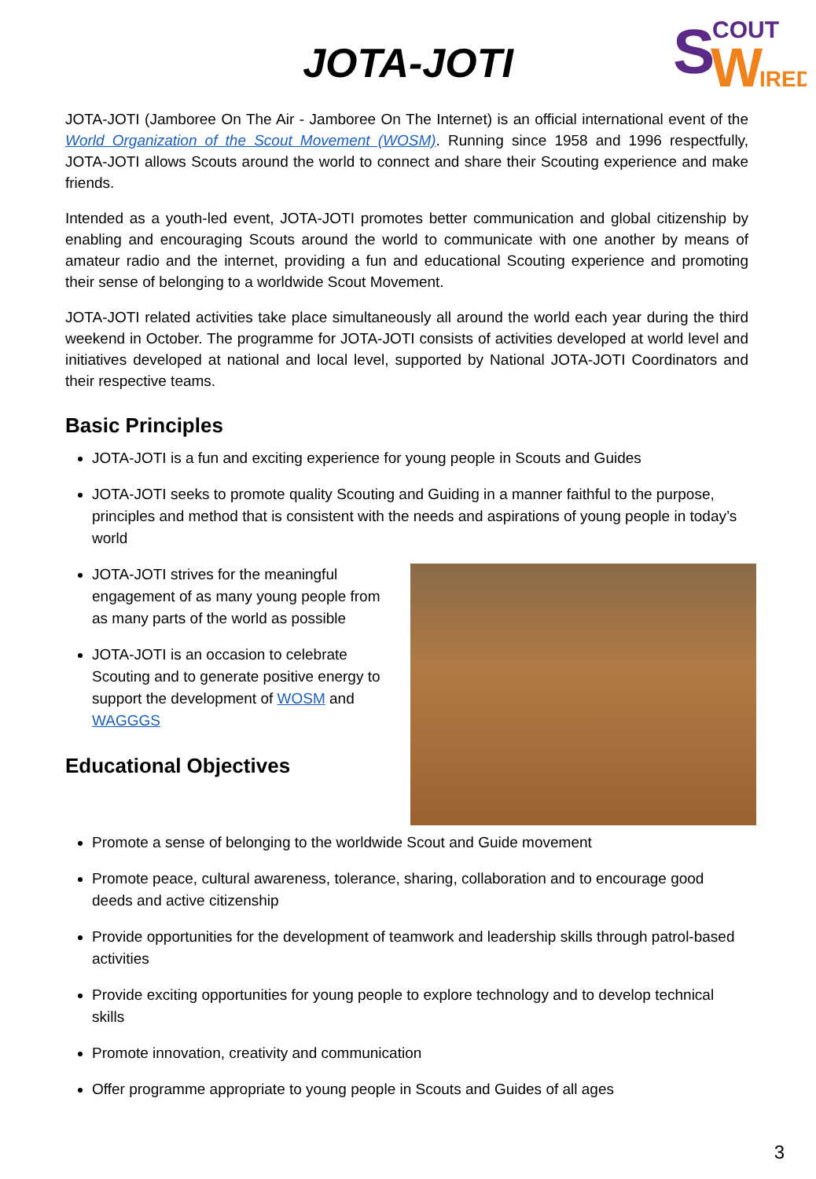S
COUT
W
IRED
JOTA-JOTI
JOTA-JOTI (Jamboree On The Air - Jamboree On The Internet) is an official international event of the World Organization of the Scout Movement (WOSM). Running since 1958 and 1996 respectfully, JOTA-JOTI allows Scouts around the world to connect and share their Scouting experience and make friends.
Intended as a youth-led event, JOTA-JOTI promotes better communication and global citizenship by enabling and encouraging Scouts around the world to communicate with one another by means of amateur radio and the internet, providing a fun and educational Scouting experience and promoting their sense of belonging to a worldwide Scout Movement.
JOTA-JOTI related activities take place simultaneously all around the world each year during the third weekend in October. The programme for JOTA-JOTI consists of activities developed at world level and initiatives developed at national and local level, supported by National JOTA-JOTI Coordinators and their respective teams.
Basic Principles
JOTA-JOTI is a fun and exciting experience for young people in Scouts and Guides
JOTA-JOTI seeks to promote quality Scouting and Guiding in a manner faithful to the purpose, principles and method that is consistent with the needs and aspirations of young people in today’s world
JOTA-JOTI strives for the meaningful engagement of as many young people from as many parts of the world as possible
JOTA-JOTI is an occasion to celebrate Scouting and to generate positive energy to support the development of WOSM and WAGGGS
Educational Objectives
Promote a sense of belonging to the worldwide Scout and Guide movement
Promote peace, cultural awareness, tolerance, sharing, collaboration and to encourage good deeds and active citizenship
Provide opportunities for the development of teamwork and leadership skills through patrol-based activities
Provide exciting opportunities for young people to explore technology and to develop technical skills
Promote innovation, creativity and communication
Offer programme appropriate to young people in Scouts and Guides of all ages
3